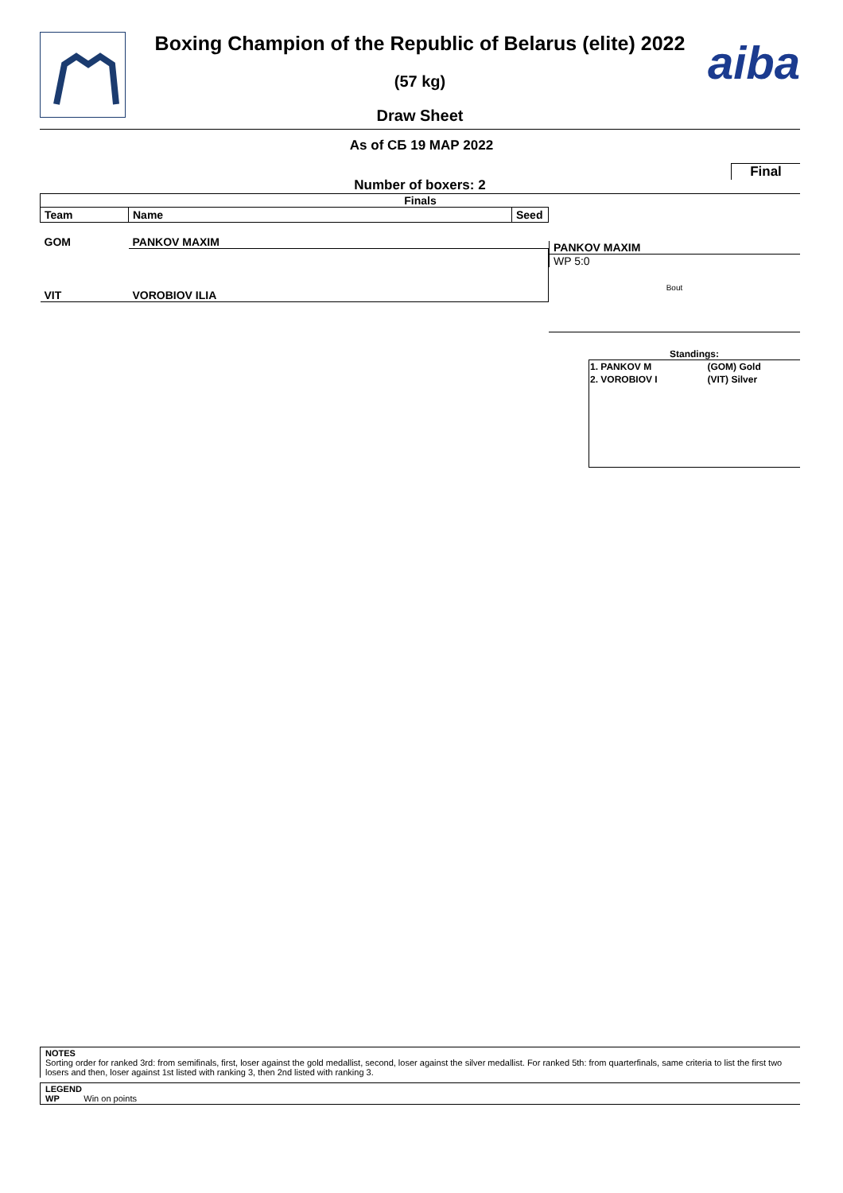aiba
Boxing Champion of the Republic of Belarus (elite) 2022
(57 kg)
Draw Sheet
As of СБ 19 МАР 2022
Final
Number of boxers: 2
Finals
| Team | Name | Seed |
| --- | --- | --- |
| GOM | PANKOV MAXIM | |
| VIT | VOROBIOV ILIA | |
PANKOV MAXIM
WP 5:0
Bout
Standings:
| 1. PANKOV M | (GOM) Gold |
| 2. VOROBIOV I | (VIT) Silver |
NOTES
Sorting order for ranked 3rd: from semifinals, first, loser against the gold medallist, second, loser against the silver medallist. For ranked 5th: from quarterfinals, same criteria to list the first two losers and then, loser against 1st listed with ranking 3, then 2nd listed with ranking 3.
LEGEND
WP Win on points